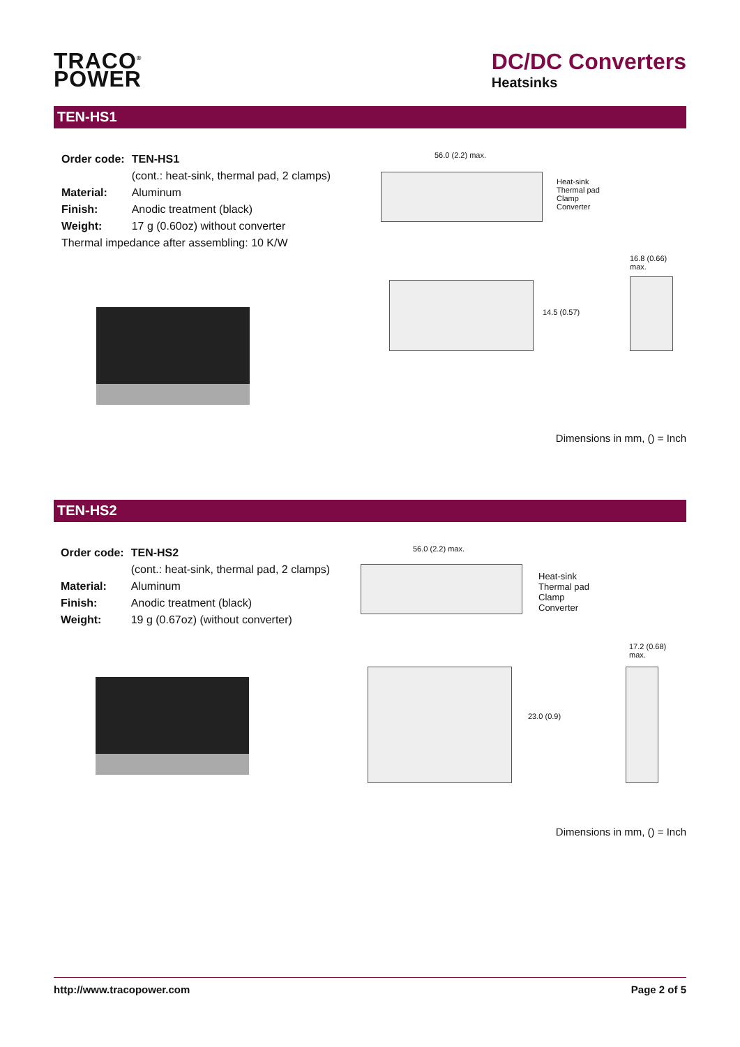TRACO<sup>®</sup>
POWER
DC/DC Converters
Heatsinks
TEN-HS1
| Order code: | TEN-HS1 |
| | (cont.: heat-sink, thermal pad, 2 clamps) |
| Material: | Aluminum |
| Finish: | Anodic treatment (black) |
| Weight: | 17 g (0.60oz) without converter |
| Thermal impedance after assembling: 10 K/W | |
56.0 (2.2) max.
Heat-sink
Thermal pad
Clamp
Converter
16.8 (0.66)
max.
14.5 (0.57)
Dimensions in mm, () = Inch
TEN-HS2
| Order code: | TEN-HS2 |
| | (cont.: heat-sink, thermal pad, 2 clamps) |
| Material: | Aluminum |
| Finish: | Anodic treatment (black) |
| Weight: | 19 g (0.67oz) (without converter) |
56.0 (2.2) max.
Heat-sink
Thermal pad
Clamp
Converter
17.2 (0.68)
max.
23.0 (0.9)
Dimensions in mm, () = Inch
http://www.tracopower.com Page 2 of 5